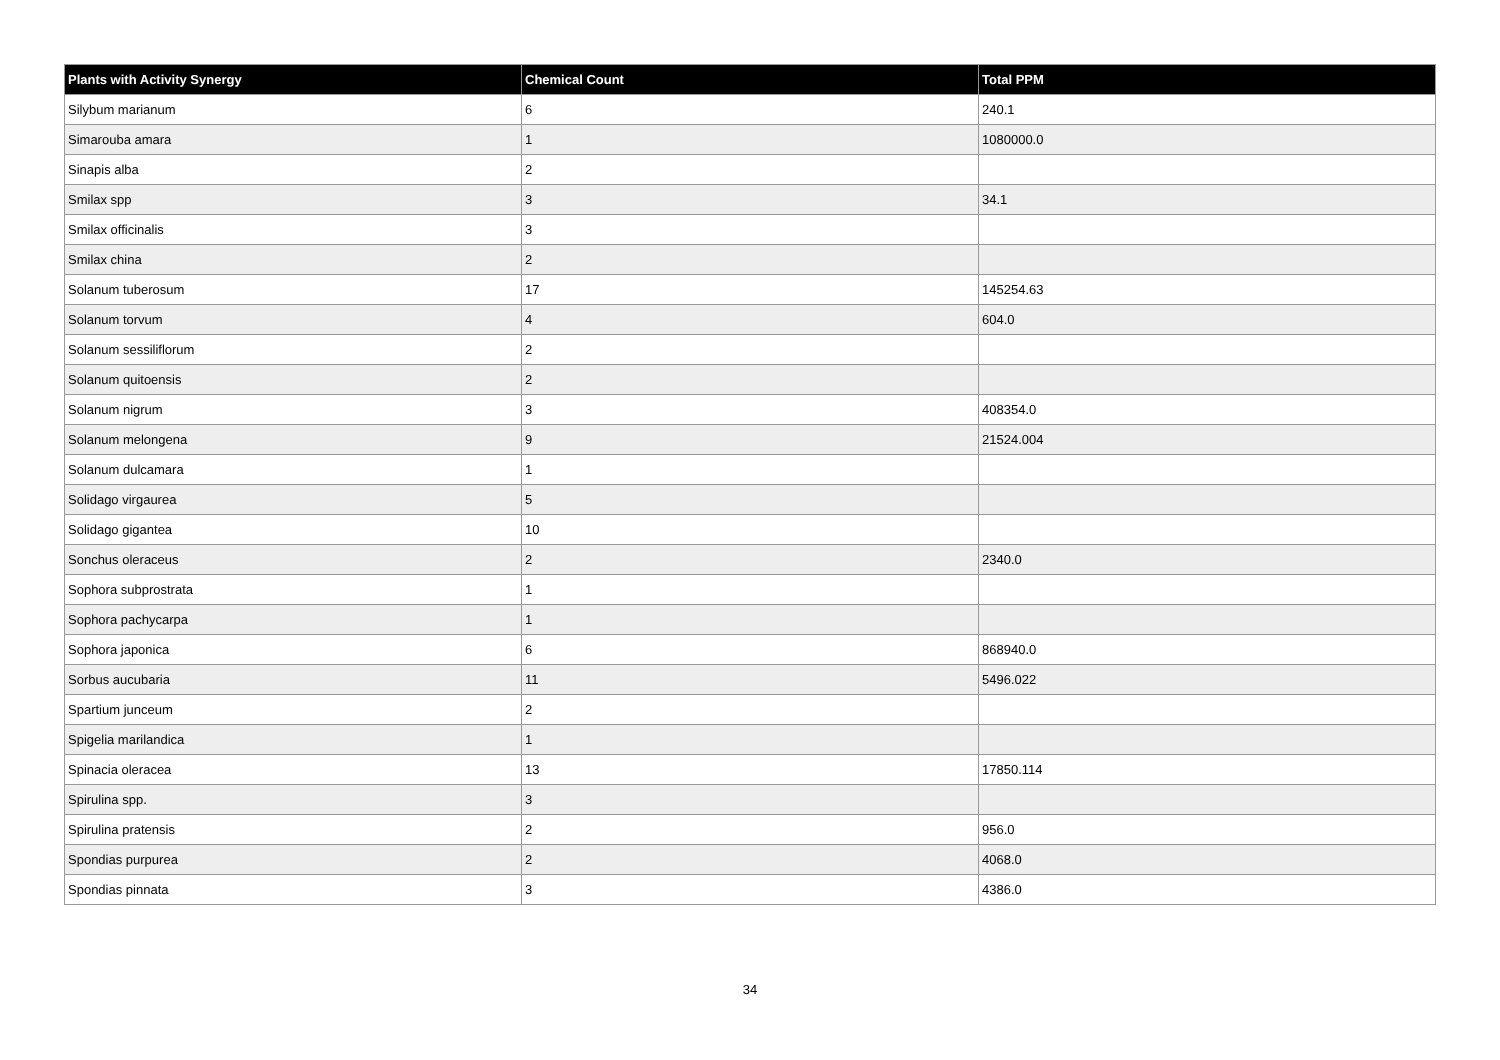| Plants with Activity Synergy | Chemical Count | Total PPM |
| --- | --- | --- |
| Silybum marianum | 6 | 240.1 |
| Simarouba amara | 1 | 1080000.0 |
| Sinapis alba | 2 | |
| Smilax spp | 3 | 34.1 |
| Smilax officinalis | 3 | |
| Smilax china | 2 | |
| Solanum tuberosum | 17 | 145254.63 |
| Solanum torvum | 4 | 604.0 |
| Solanum sessiliflorum | 2 | |
| Solanum quitoensis | 2 | |
| Solanum nigrum | 3 | 408354.0 |
| Solanum melongena | 9 | 21524.004 |
| Solanum dulcamara | 1 | |
| Solidago virgaurea | 5 | |
| Solidago gigantea | 10 | |
| Sonchus oleraceus | 2 | 2340.0 |
| Sophora subprostrata | 1 | |
| Sophora pachycarpa | 1 | |
| Sophora japonica | 6 | 868940.0 |
| Sorbus aucubaria | 11 | 5496.022 |
| Spartium junceum | 2 | |
| Spigelia marilandica | 1 | |
| Spinacia oleracea | 13 | 17850.114 |
| Spirulina spp. | 3 | |
| Spirulina pratensis | 2 | 956.0 |
| Spondias purpurea | 2 | 4068.0 |
| Spondias pinnata | 3 | 4386.0 |
34